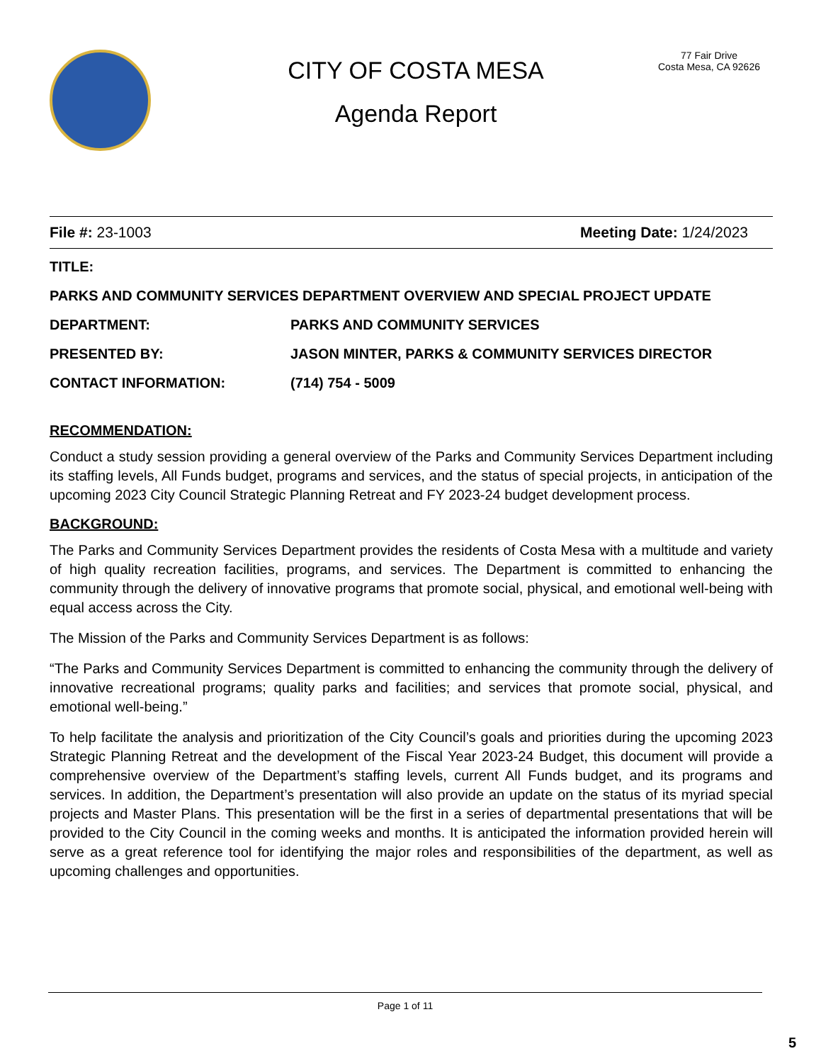CITY OF COSTA MESA
Agenda Report
77 Fair Drive
Costa Mesa, CA 92626
File #: 23-1003 Meeting Date: 1/24/2023
TITLE:
PARKS AND COMMUNITY SERVICES DEPARTMENT OVERVIEW AND SPECIAL PROJECT UPDATE
DEPARTMENT: PARKS AND COMMUNITY SERVICES
PRESENTED BY: JASON MINTER, PARKS & COMMUNITY SERVICES DIRECTOR
CONTACT INFORMATION: (714) 754 - 5009
RECOMMENDATION:
Conduct a study session providing a general overview of the Parks and Community Services Department including its staffing levels, All Funds budget, programs and services, and the status of special projects, in anticipation of the upcoming 2023 City Council Strategic Planning Retreat and FY 2023-24 budget development process.
BACKGROUND:
The Parks and Community Services Department provides the residents of Costa Mesa with a multitude and variety of high quality recreation facilities, programs, and services. The Department is committed to enhancing the community through the delivery of innovative programs that promote social, physical, and emotional well-being with equal access across the City.
The Mission of the Parks and Community Services Department is as follows:
“The Parks and Community Services Department is committed to enhancing the community through the delivery of innovative recreational programs; quality parks and facilities; and services that promote social, physical, and emotional well-being.”
To help facilitate the analysis and prioritization of the City Council’s goals and priorities during the upcoming 2023 Strategic Planning Retreat and the development of the Fiscal Year 2023-24 Budget, this document will provide a comprehensive overview of the Department’s staffing levels, current All Funds budget, and its programs and services. In addition, the Department’s presentation will also provide an update on the status of its myriad special projects and Master Plans. This presentation will be the first in a series of departmental presentations that will be provided to the City Council in the coming weeks and months. It is anticipated the information provided herein will serve as a great reference tool for identifying the major roles and responsibilities of the department, as well as upcoming challenges and opportunities.
Page 1 of 11
5